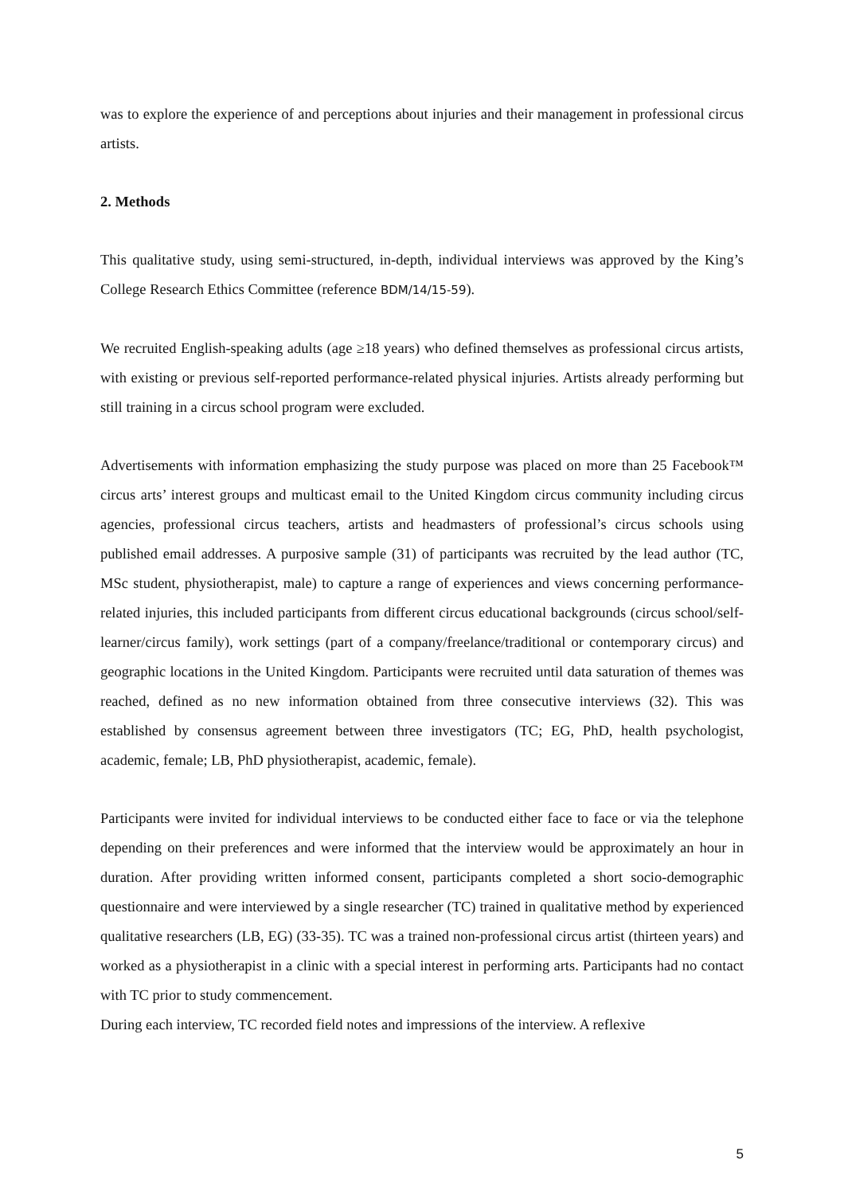was to explore the experience of and perceptions about injuries and their management in professional circus artists.
2. Methods
This qualitative study, using semi-structured, in-depth, individual interviews was approved by the King’s College Research Ethics Committee (reference BDM/14/15-59).
We recruited English-speaking adults (age ≥18 years) who defined themselves as professional circus artists, with existing or previous self-reported performance-related physical injuries. Artists already performing but still training in a circus school program were excluded.
Advertisements with information emphasizing the study purpose was placed on more than 25 Facebook™ circus arts’ interest groups and multicast email to the United Kingdom circus community including circus agencies, professional circus teachers, artists and headmasters of professional’s circus schools using published email addresses. A purposive sample (31) of participants was recruited by the lead author (TC, MSc student, physiotherapist, male) to capture a range of experiences and views concerning performance-related injuries, this included participants from different circus educational backgrounds (circus school/self-learner/circus family), work settings (part of a company/freelance/traditional or contemporary circus) and geographic locations in the United Kingdom. Participants were recruited until data saturation of themes was reached, defined as no new information obtained from three consecutive interviews (32). This was established by consensus agreement between three investigators (TC; EG, PhD, health psychologist, academic, female; LB, PhD physiotherapist, academic, female).
Participants were invited for individual interviews to be conducted either face to face or via the telephone depending on their preferences and were informed that the interview would be approximately an hour in duration. After providing written informed consent, participants completed a short socio-demographic questionnaire and were interviewed by a single researcher (TC) trained in qualitative method by experienced qualitative researchers (LB, EG) (33-35). TC was a trained non-professional circus artist (thirteen years) and worked as a physiotherapist in a clinic with a special interest in performing arts. Participants had no contact with TC prior to study commencement.
During each interview, TC recorded field notes and impressions of the interview. A reflexive
5